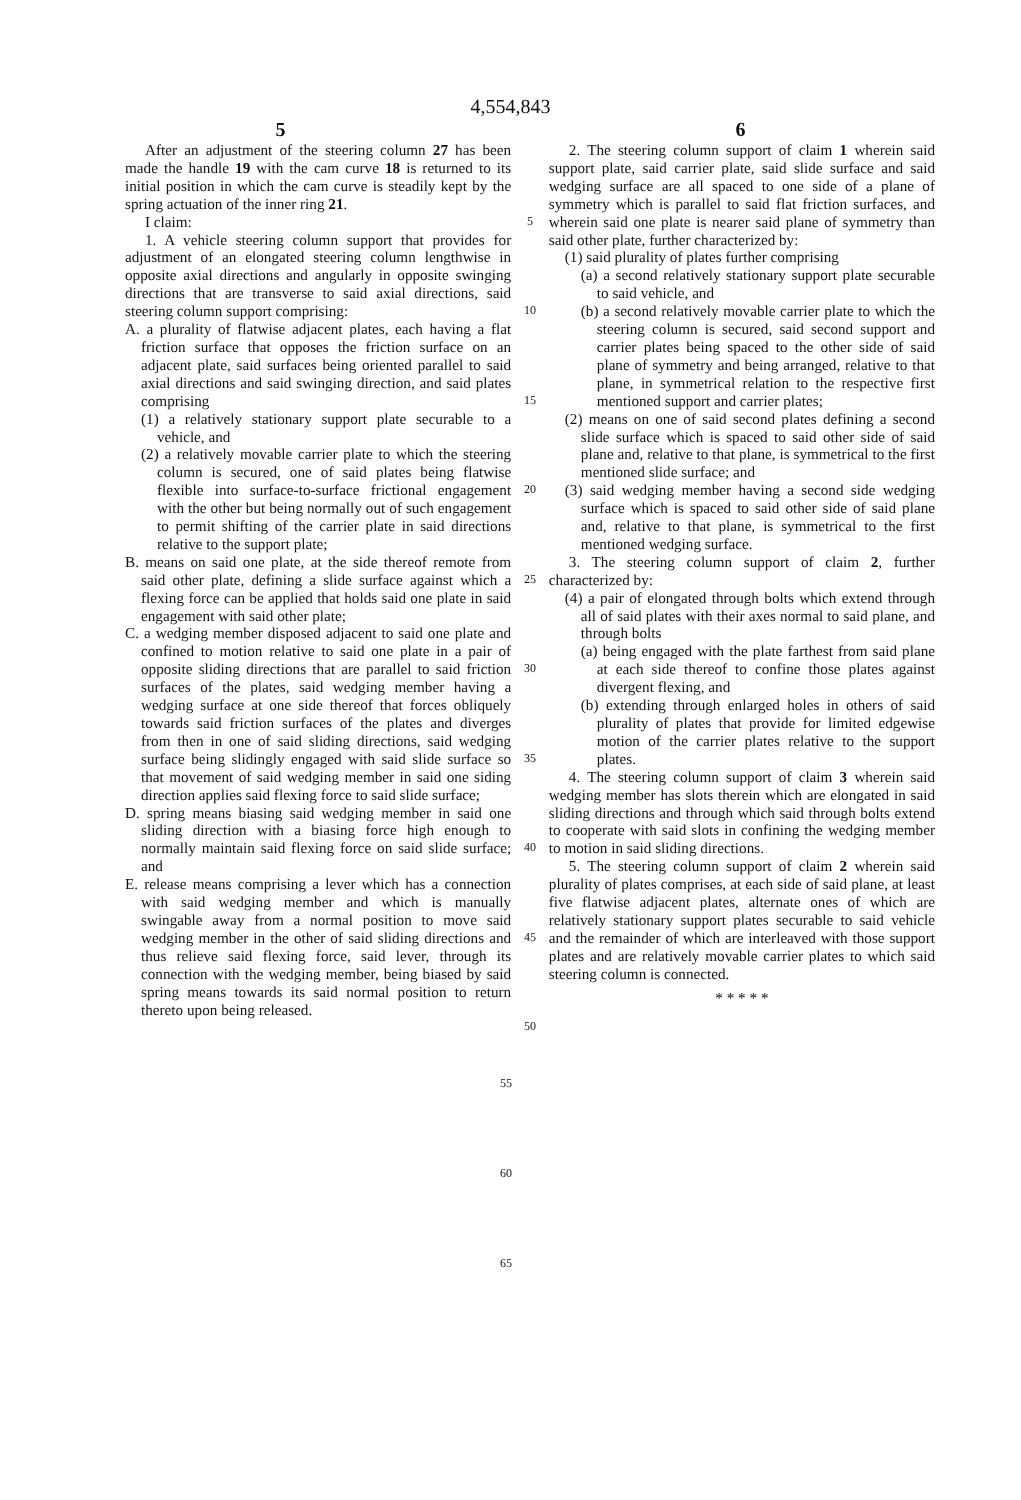4,554,843
5 6
After an adjustment of the steering column 27 has been made the handle 19 with the cam curve 18 is returned to its initial position in which the cam curve is steadily kept by the spring actuation of the inner ring 21.
I claim:
1. A vehicle steering column support that provides for adjustment of an elongated steering column lengthwise in opposite axial directions and angularly in opposite swinging directions that are transverse to said axial directions, said steering column support comprising:
A. a plurality of flatwise adjacent plates, each having a flat friction surface that opposes the friction surface on an adjacent plate, said surfaces being oriented parallel to said axial directions and said swinging direction, and said plates comprising
(1) a relatively stationary support plate securable to a vehicle, and
(2) a relatively movable carrier plate to which the steering column is secured, one of said plates being flatwise flexible into surface-to-surface frictional engagement with the other but being normally out of such engagement to permit shifting of the carrier plate in said directions relative to the support plate;
B. means on said one plate, at the side thereof remote from said other plate, defining a slide surface against which a flexing force can be applied that holds said one plate in said engagement with said other plate;
C. a wedging member disposed adjacent to said one plate and confined to motion relative to said one plate in a pair of opposite sliding directions that are parallel to said friction surfaces of the plates, said wedging member having a wedging surface at one side thereof that forces obliquely towards said friction surfaces of the plates and diverges from then in one of said sliding directions, said wedging surface being slidingly engaged with said slide surface so that movement of said wedging member in said one siding direction applies said flexing force to said slide surface;
D. spring means biasing said wedging member in said one sliding direction with a biasing force high enough to normally maintain said flexing force on said slide surface; and
E. release means comprising a lever which has a connection with said wedging member and which is manually swingable away from a normal position to move said wedging member in the other of said sliding directions and thus relieve said flexing force, said lever, through its connection with the wedging member, being biased by said spring means towards its said normal position to return thereto upon being released.
5
10
15
20
25
30
35
40
45
50
2. The steering column support of claim 1 wherein said support plate, said carrier plate, said slide surface and said wedging surface are all spaced to one side of a plane of symmetry which is parallel to said flat friction surfaces, and wherein said one plate is nearer said plane of symmetry than said other plate, further characterized by:
(1) said plurality of plates further comprising
(a) a second relatively stationary support plate securable to said vehicle, and
(b) a second relatively movable carrier plate to which the steering column is secured, said second support and carrier plates being spaced to the other side of said plane of symmetry and being arranged, relative to that plane, in symmetrical relation to the respective first mentioned support and carrier plates;
(2) means on one of said second plates defining a second slide surface which is spaced to said other side of said plane and, relative to that plane, is symmetrical to the first mentioned slide surface; and
(3) said wedging member having a second side wedging surface which is spaced to said other side of said plane and, relative to that plane, is symmetrical to the first mentioned wedging surface.
3. The steering column support of claim 2, further characterized by:
(4) a pair of elongated through bolts which extend through all of said plates with their axes normal to said plane, and through bolts
(a) being engaged with the plate farthest from said plane at each side thereof to confine those plates against divergent flexing, and
(b) extending through enlarged holes in others of said plurality of plates that provide for limited edgewise motion of the carrier plates relative to the support plates.
4. The steering column support of claim 3 wherein said wedging member has slots therein which are elongated in said sliding directions and through which said through bolts extend to cooperate with said slots in confining the wedging member to motion in said sliding directions.
5. The steering column support of claim 2 wherein said plurality of plates comprises, at each side of said plane, at least five flatwise adjacent plates, alternate ones of which are relatively stationary support plates securable to said vehicle and the remainder of which are interleaved with those support plates and are relatively movable carrier plates to which said steering column is connected.
* * * * *
55
60
65